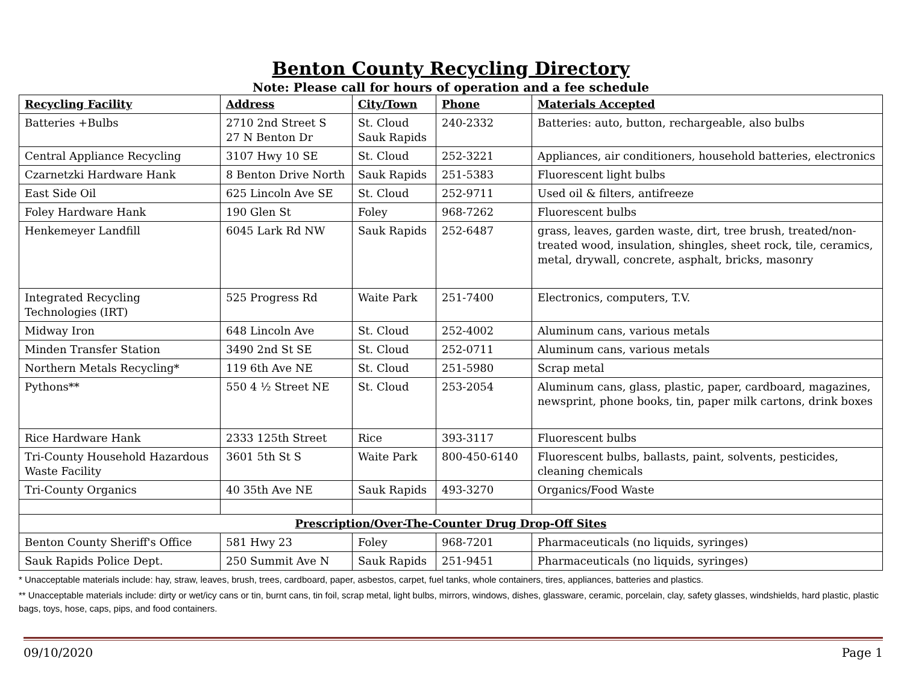Benton County Recycling Directory
Note: Please call for hours of operation and a fee schedule
| Recycling Facility | Address | City/Town | Phone | Materials Accepted |
| --- | --- | --- | --- | --- |
| Batteries +Bulbs | 2710 2nd Street S 27 N Benton Dr | St. Cloud Sauk Rapids | 240-2332 | Batteries: auto, button, rechargeable, also bulbs |
| Central Appliance Recycling | 3107 Hwy 10 SE | St. Cloud | 252-3221 | Appliances, air conditioners, household batteries, electronics |
| Czarnetzki Hardware Hank | 8 Benton Drive North | Sauk Rapids | 251-5383 | Fluorescent light bulbs |
| East Side Oil | 625 Lincoln Ave SE | St. Cloud | 252-9711 | Used oil & filters, antifreeze |
| Foley Hardware Hank | 190 Glen St | Foley | 968-7262 | Fluorescent bulbs |
| Henkemeyer Landfill | 6045 Lark Rd NW | Sauk Rapids | 252-6487 | grass, leaves, garden waste, dirt, tree brush, treated/non-treated wood, insulation, shingles, sheet rock, tile, ceramics, metal, drywall, concrete, asphalt, bricks, masonry |
| Integrated Recycling Technologies (IRT) | 525 Progress Rd | Waite Park | 251-7400 | Electronics, computers, T.V. |
| Midway Iron | 648 Lincoln Ave | St. Cloud | 252-4002 | Aluminum cans, various metals |
| Minden Transfer Station | 3490 2nd St SE | St. Cloud | 252-0711 | Aluminum cans, various metals |
| Northern Metals Recycling* | 119 6th Ave NE | St. Cloud | 251-5980 | Scrap metal |
| Pythons** | 550 4 ½ Street NE | St. Cloud | 253-2054 | Aluminum cans, glass, plastic, paper, cardboard, magazines, newsprint, phone books, tin, paper milk cartons, drink boxes |
| Rice Hardware Hank | 2333 125th Street | Rice | 393-3117 | Fluorescent bulbs |
| Tri-County Household Hazardous Waste Facility | 3601 5th St S | Waite Park | 800-450-6140 | Fluorescent bulbs, ballasts, paint, solvents, pesticides, cleaning chemicals |
| Tri-County Organics | 40 35th Ave NE | Sauk Rapids | 493-3270 | Organics/Food Waste |
| Prescription/Over-The-Counter Drug Drop-Off Sites | | | | |
| Benton County Sheriff's Office | 581 Hwy 23 | Foley | 968-7201 | Pharmaceuticals (no liquids, syringes) |
| Sauk Rapids Police Dept. | 250 Summit Ave N | Sauk Rapids | 251-9451 | Pharmaceuticals (no liquids, syringes) |
* Unacceptable materials include: hay, straw, leaves, brush, trees, cardboard, paper, asbestos, carpet, fuel tanks, whole containers, tires, appliances, batteries and plastics.
** Unacceptable materials include: dirty or wet/icy cans or tin, burnt cans, tin foil, scrap metal, light bulbs, mirrors, windows, dishes, glassware, ceramic, porcelain, clay, safety glasses, windshields, hard plastic, plastic bags, toys, hose, caps, pips, and food containers.
09/10/2020 Page 1